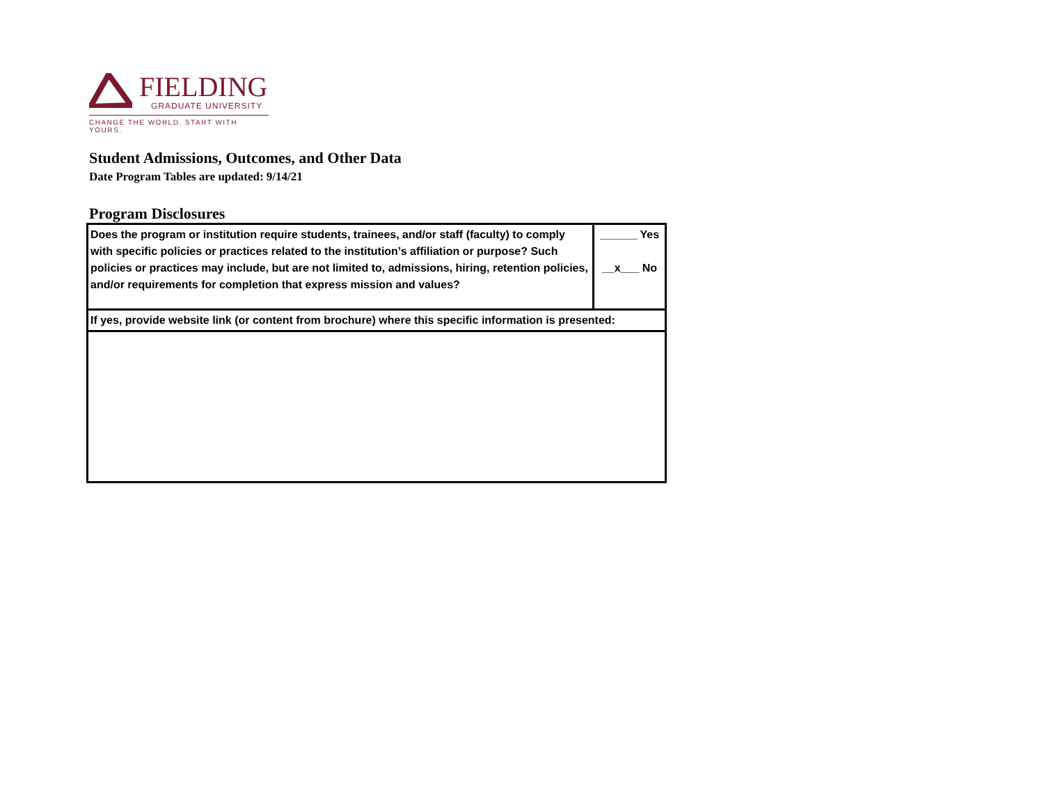FIELDING
GRADUATE UNIVERSITY
CHANGE THE WORLD. START WITH YOURS.
Student Admissions, Outcomes, and Other Data
Date Program Tables are updated: 9/14/21
Program Disclosures
| Does the program or institution require students, trainees, and/or staff (faculty) to comply with specific policies or practices related to the institution’s affiliation or purpose? Such policies or practices may include, but are not limited to, admissions, hiring, retention policies, and/or requirements for completion that express mission and values? | ______ Yes __x___ No |
| If yes, provide website link (or content from brochure) where this specific information is presented: | |